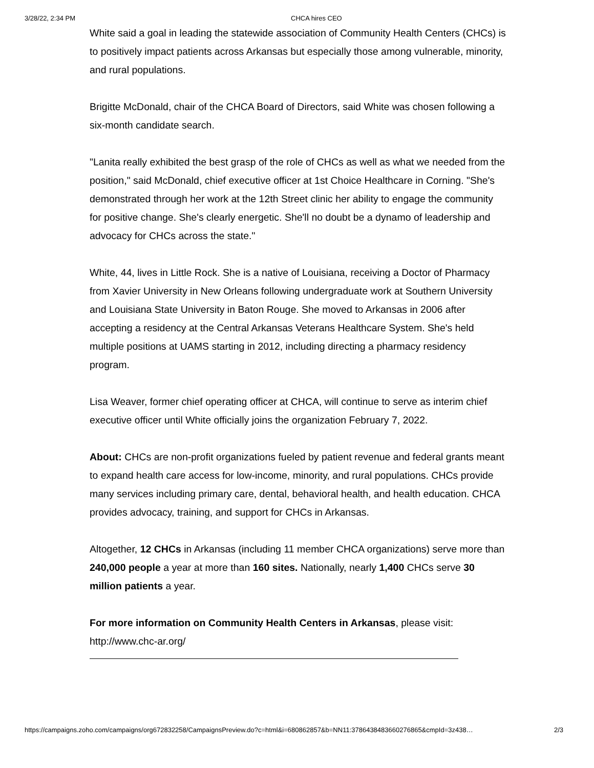3/28/22, 2:34 PM CHCA hires CEO
White said a goal in leading the statewide association of Community Health Centers (CHCs) is to positively impact patients across Arkansas but especially those among vulnerable, minority, and rural populations.
Brigitte McDonald, chair of the CHCA Board of Directors, said White was chosen following a six-month candidate search.
"Lanita really exhibited the best grasp of the role of CHCs as well as what we needed from the position," said McDonald, chief executive officer at 1st Choice Healthcare in Corning. "She's demonstrated through her work at the 12th Street clinic her ability to engage the community for positive change. She's clearly energetic. She'll no doubt be a dynamo of leadership and advocacy for CHCs across the state."
White, 44, lives in Little Rock. She is a native of Louisiana, receiving a Doctor of Pharmacy from Xavier University in New Orleans following undergraduate work at Southern University and Louisiana State University in Baton Rouge. She moved to Arkansas in 2006 after accepting a residency at the Central Arkansas Veterans Healthcare System. She's held multiple positions at UAMS starting in 2012, including directing a pharmacy residency program.
Lisa Weaver, former chief operating officer at CHCA, will continue to serve as interim chief executive officer until White officially joins the organization February 7, 2022.
About: CHCs are non-profit organizations fueled by patient revenue and federal grants meant to expand health care access for low-income, minority, and rural populations. CHCs provide many services including primary care, dental, behavioral health, and health education. CHCA provides advocacy, training, and support for CHCs in Arkansas.
Altogether, 12 CHCs in Arkansas (including 11 member CHCA organizations) serve more than 240,000 people a year at more than 160 sites. Nationally, nearly 1,400 CHCs serve 30 million patients a year.
For more information on Community Health Centers in Arkansas, please visit: http://www.chc-ar.org/
https://campaigns.zoho.com/campaigns/org672832258/CampaignsPreview.do?c=html&i=680862857&b=NN11:3786438483660276865&cmpId=3z438… 2/3